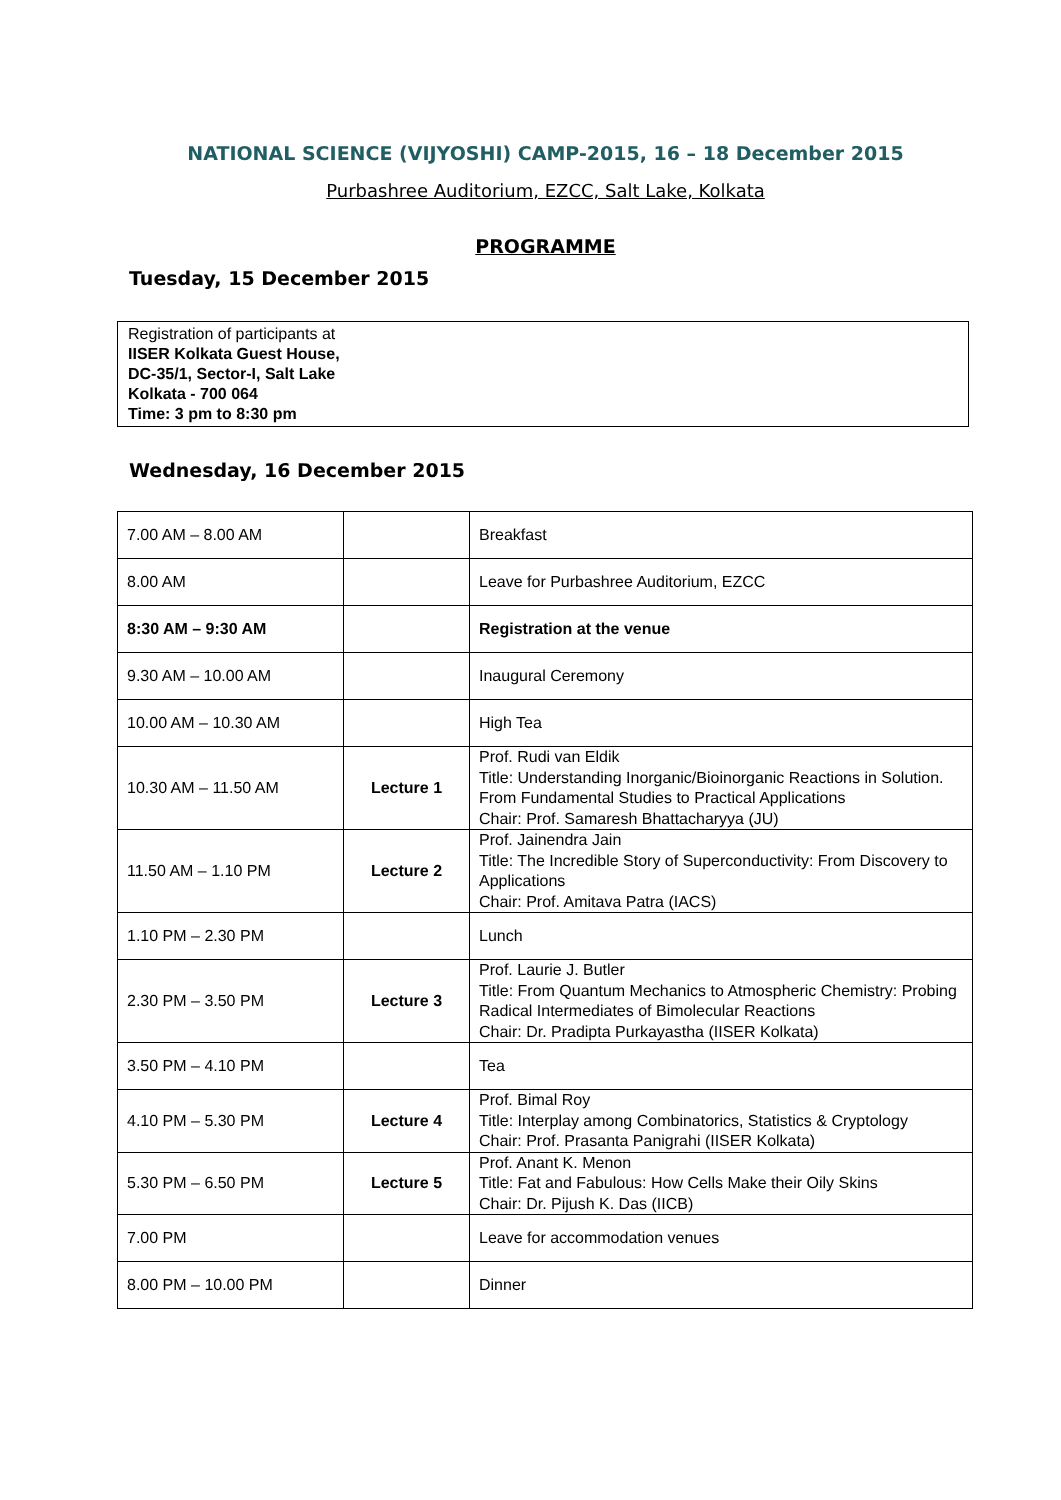NATIONAL SCIENCE (VIJYOSHI) CAMP-2015, 16 – 18 December 2015
Purbashree Auditorium, EZCC, Salt Lake, Kolkata
PROGRAMME
Tuesday, 15 December 2015
Registration of participants at
IISER Kolkata Guest House,
DC-35/1, Sector-I, Salt Lake
Kolkata - 700 064
Time: 3 pm to 8:30 pm
Wednesday, 16 December 2015
| 7.00 AM – 8.00 AM | | Breakfast |
| 8.00 AM | | Leave for Purbashree Auditorium, EZCC |
| 8:30 AM – 9:30 AM | | Registration at the venue |
| 9.30 AM – 10.00 AM | | Inaugural Ceremony |
| 10.00 AM – 10.30 AM | | High Tea |
| 10.30 AM – 11.50 AM | Lecture 1 | Prof. Rudi van Eldik Title: Understanding Inorganic/Bioinorganic Reactions in Solution. From Fundamental Studies to Practical Applications Chair: Prof. Samaresh Bhattacharyya (JU) |
| 11.50 AM – 1.10 PM | Lecture 2 | Prof. Jainendra Jain Title: The Incredible Story of Superconductivity: From Discovery to Applications Chair: Prof. Amitava Patra (IACS) |
| 1.10 PM – 2.30 PM | | Lunch |
| 2.30 PM – 3.50 PM | Lecture 3 | Prof. Laurie J. Butler Title: From Quantum Mechanics to Atmospheric Chemistry: Probing Radical Intermediates of Bimolecular Reactions Chair: Dr. Pradipta Purkayastha (IISER Kolkata) |
| 3.50 PM – 4.10 PM | | Tea |
| 4.10 PM – 5.30 PM | Lecture 4 | Prof. Bimal Roy Title: Interplay among Combinatorics, Statistics & Cryptology Chair: Prof. Prasanta Panigrahi (IISER Kolkata) |
| 5.30 PM – 6.50 PM | Lecture 5 | Prof. Anant K. Menon Title: Fat and Fabulous: How Cells Make their Oily Skins Chair: Dr. Pijush K. Das (IICB) |
| 7.00 PM | | Leave for accommodation venues |
| 8.00 PM – 10.00 PM | | Dinner |